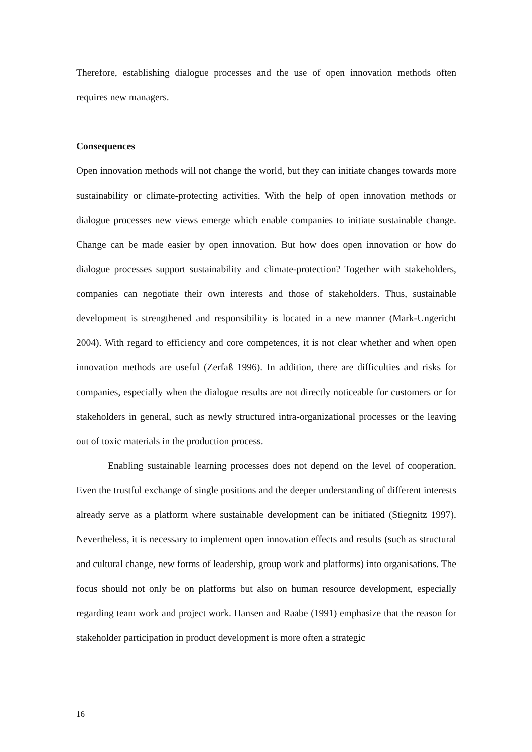Therefore, establishing dialogue processes and the use of open innovation methods often requires new managers.
Consequences
Open innovation methods will not change the world, but they can initiate changes towards more sustainability or climate-protecting activities. With the help of open innovation methods or dialogue processes new views emerge which enable companies to initiate sustainable change. Change can be made easier by open innovation. But how does open innovation or how do dialogue processes support sustainability and climate-protection? Together with stakeholders, companies can negotiate their own interests and those of stakeholders. Thus, sustainable development is strengthened and responsibility is located in a new manner (Mark-Ungericht 2004). With regard to efficiency and core competences, it is not clear whether and when open innovation methods are useful (Zerfaß 1996). In addition, there are difficulties and risks for companies, especially when the dialogue results are not directly noticeable for customers or for stakeholders in general, such as newly structured intra-organizational processes or the leaving out of toxic materials in the production process.
Enabling sustainable learning processes does not depend on the level of cooperation. Even the trustful exchange of single positions and the deeper understanding of different interests already serve as a platform where sustainable development can be initiated (Stiegnitz 1997). Nevertheless, it is necessary to implement open innovation effects and results (such as structural and cultural change, new forms of leadership, group work and platforms) into organisations. The focus should not only be on platforms but also on human resource development, especially regarding team work and project work. Hansen and Raabe (1991) emphasize that the reason for stakeholder participation in product development is more often a strategic
16